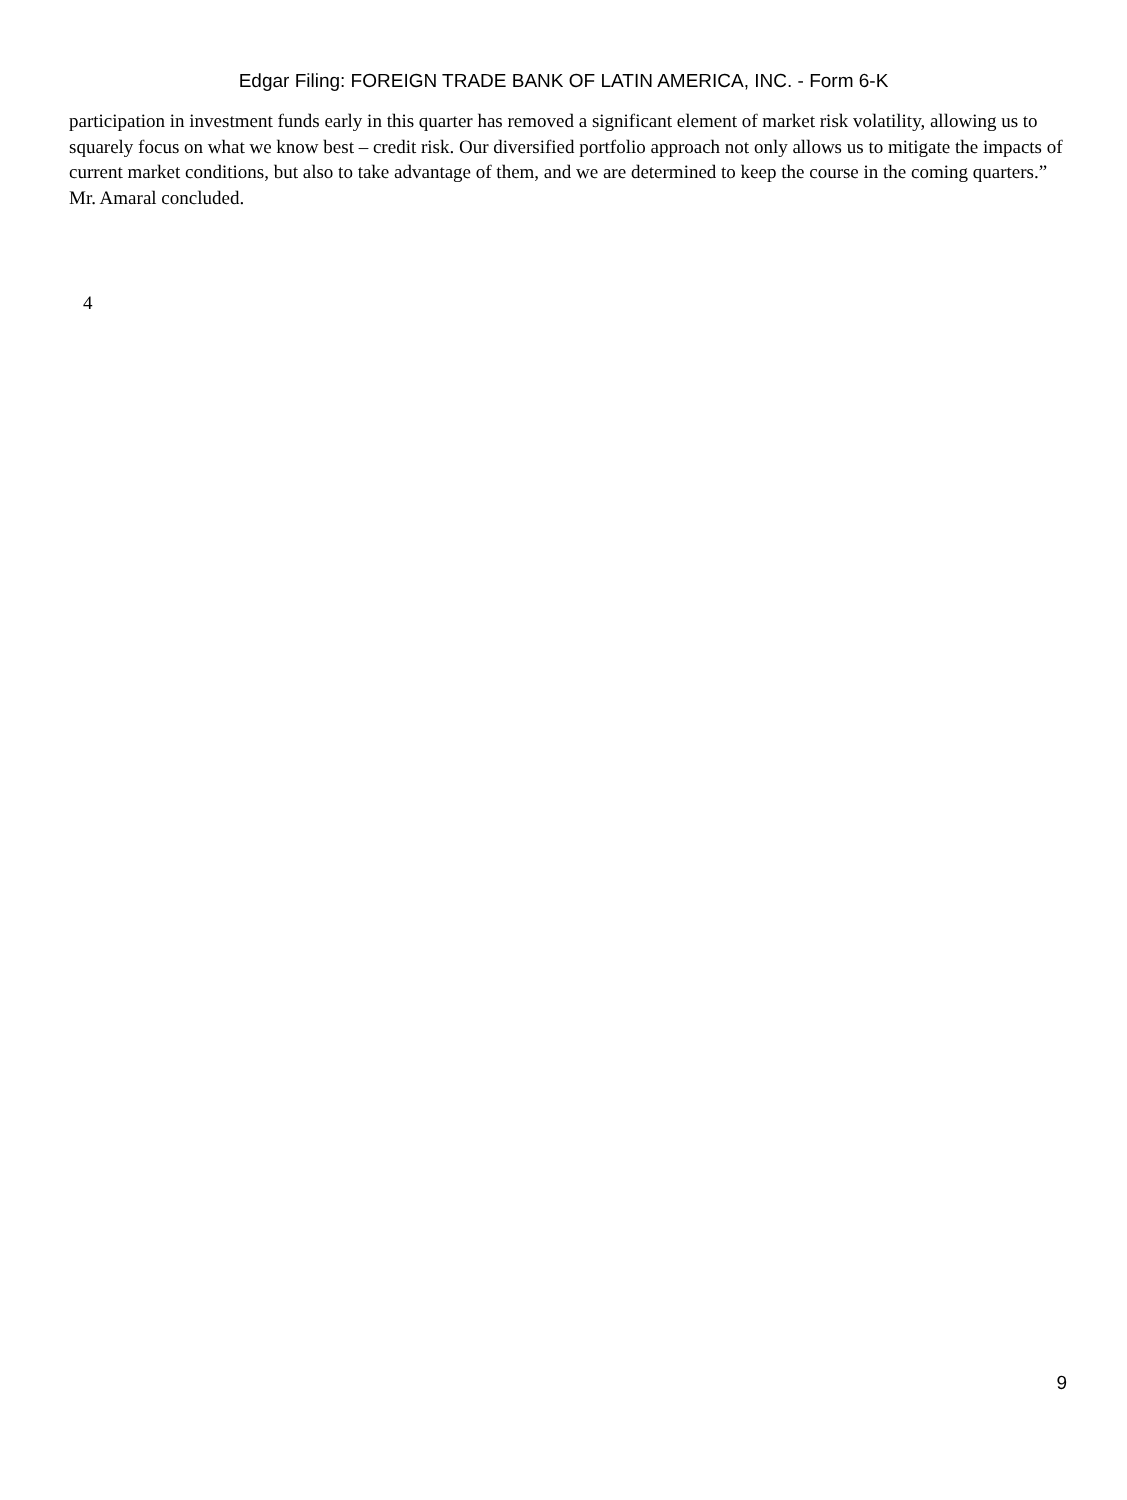Edgar Filing: FOREIGN TRADE BANK OF LATIN AMERICA, INC. - Form 6-K
participation in investment funds early in this quarter has removed a significant element of market risk volatility, allowing us to squarely focus on what we know best – credit risk. Our diversified portfolio approach not only allows us to mitigate the impacts of current market conditions, but also to take advantage of them, and we are determined to keep the course in the coming quarters.” Mr. Amaral concluded.
4
9